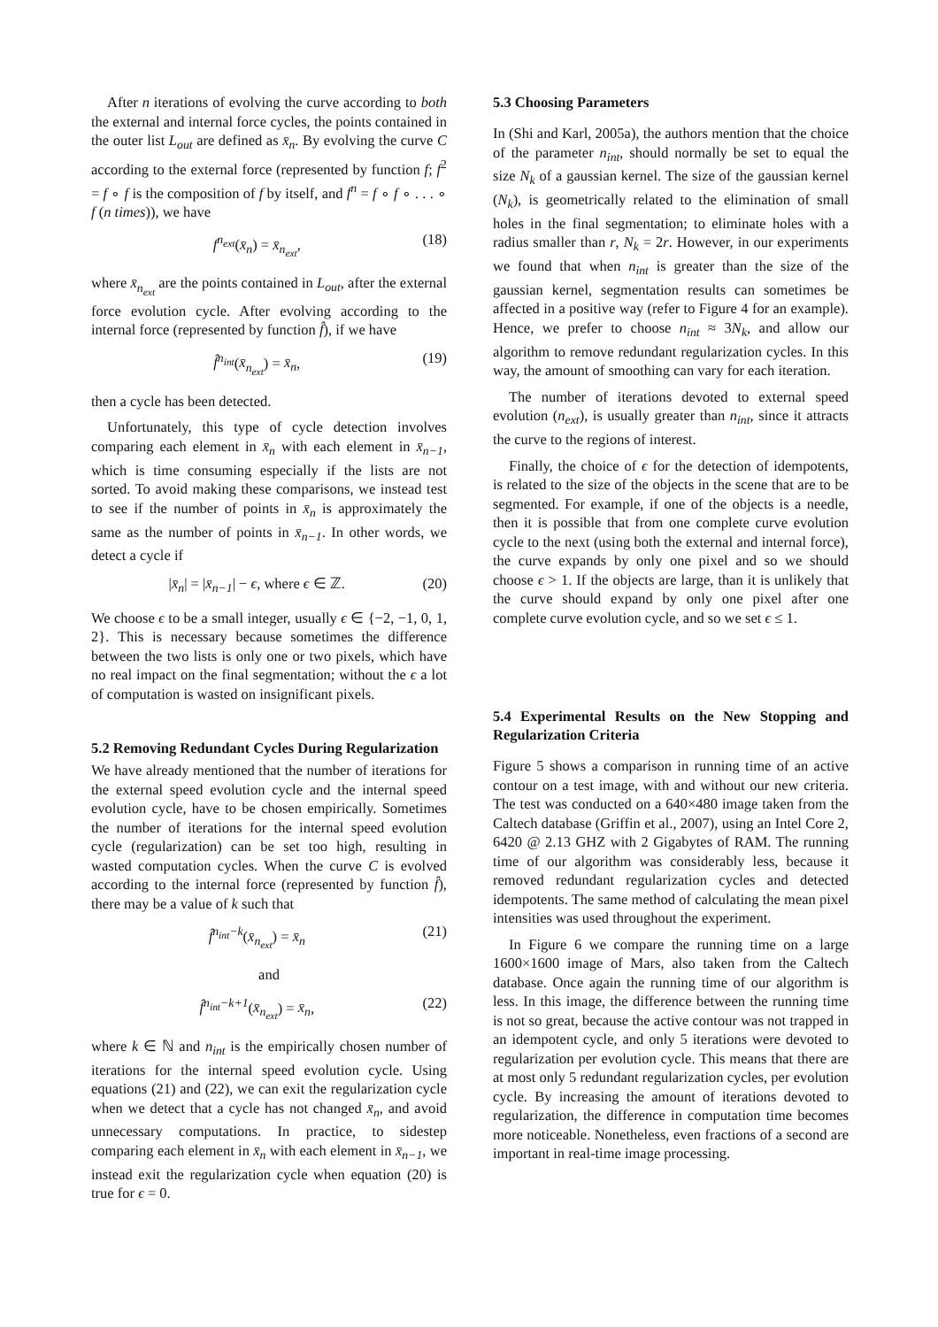After n iterations of evolving the curve according to both the external and internal force cycles, the points contained in the outer list L<sub>out</sub> are defined as x̄<sub>n</sub>. By evolving the curve C according to the external force (represented by function f; f<sup>2</sup> = f ∘ f is the composition of f by itself, and f<sup>n</sup> = f ∘ f ∘ . . . ∘ f (n times)), we have
f<sup>n<sub>ext</sub></sup>(x̄<sub>n</sub>) = x̄<sub>n<sub>ext</sub></sub>, (18)
where x̄<sub>n<sub>ext</sub></sub> are the points contained in L<sub>out</sub>, after the external force evolution cycle. After evolving according to the internal force (represented by function f̂), if we have
f̂<sup>n<sub>int</sub></sup>(x̄<sub>n<sub>ext</sub></sub>) = x̄<sub>n</sub>, (19)
then a cycle has been detected.
Unfortunately, this type of cycle detection involves comparing each element in x̄<sub>n</sub> with each element in x̄<sub>n−1</sub>, which is time consuming especially if the lists are not sorted. To avoid making these comparisons, we instead test to see if the number of points in x̄<sub>n</sub> is approximately the same as the number of points in x̄<sub>n−1</sub>. In other words, we detect a cycle if
|x̄<sub>n</sub>| = |x̄<sub>n−1</sub>| − ϵ, where ϵ ∈ ℤ. (20)
We choose ϵ to be a small integer, usually ϵ ∈ {−2, −1, 0, 1, 2}. This is necessary because sometimes the difference between the two lists is only one or two pixels, which have no real impact on the final segmentation; without the ϵ a lot of computation is wasted on insignificant pixels.
5.2 Removing Redundant Cycles During Regularization
We have already mentioned that the number of iterations for the external speed evolution cycle and the internal speed evolution cycle, have to be chosen empirically. Sometimes the number of iterations for the internal speed evolution cycle (regularization) can be set too high, resulting in wasted computation cycles. When the curve C is evolved according to the internal force (represented by function f̂), there may be a value of k such that
f̂<sup>n<sub>int</sub>−k</sup>(x̄<sub>n<sub>ext</sub></sub>) = x̄<sub>n</sub> (21)
and
f̂<sup>n<sub>int</sub>−k+1</sup>(x̄<sub>n<sub>ext</sub></sub>) = x̄<sub>n</sub>, (22)
where k ∈ ℕ and n<sub>int</sub> is the empirically chosen number of iterations for the internal speed evolution cycle. Using equations (21) and (22), we can exit the regularization cycle when we detect that a cycle has not changed x̄<sub>n</sub>, and avoid unnecessary computations. In practice, to sidestep comparing each element in x̄<sub>n</sub> with each element in x̄<sub>n−1</sub>, we instead exit the regularization cycle when equation (20) is true for ϵ = 0.
5.3 Choosing Parameters
In (Shi and Karl, 2005a), the authors mention that the choice of the parameter n<sub>int</sub>, should normally be set to equal the size N<sub>k</sub> of a gaussian kernel. The size of the gaussian kernel (N<sub>k</sub>), is geometrically related to the elimination of small holes in the final segmentation; to eliminate holes with a radius smaller than r, N<sub>k</sub> = 2r. However, in our experiments we found that when n<sub>int</sub> is greater than the size of the gaussian kernel, segmentation results can sometimes be affected in a positive way (refer to Figure 4 for an example). Hence, we prefer to choose n<sub>int</sub> ≈ 3N<sub>k</sub>, and allow our algorithm to remove redundant regularization cycles. In this way, the amount of smoothing can vary for each iteration.
The number of iterations devoted to external speed evolution (n<sub>ext</sub>), is usually greater than n<sub>int</sub>, since it attracts the curve to the regions of interest.
Finally, the choice of ϵ for the detection of idempotents, is related to the size of the objects in the scene that are to be segmented. For example, if one of the objects is a needle, then it is possible that from one complete curve evolution cycle to the next (using both the external and internal force), the curve expands by only one pixel and so we should choose ϵ > 1. If the objects are large, than it is unlikely that the curve should expand by only one pixel after one complete curve evolution cycle, and so we set ϵ ≤ 1.
5.4 Experimental Results on the New Stopping and Regularization Criteria
Figure 5 shows a comparison in running time of an active contour on a test image, with and without our new criteria. The test was conducted on a 640×480 image taken from the Caltech database (Griffin et al., 2007), using an Intel Core 2, 6420 @ 2.13 GHZ with 2 Gigabytes of RAM. The running time of our algorithm was considerably less, because it removed redundant regularization cycles and detected idempotents. The same method of calculating the mean pixel intensities was used throughout the experiment.
In Figure 6 we compare the running time on a large 1600×1600 image of Mars, also taken from the Caltech database. Once again the running time of our algorithm is less. In this image, the difference between the running time is not so great, because the active contour was not trapped in an idempotent cycle, and only 5 iterations were devoted to regularization per evolution cycle. This means that there are at most only 5 redundant regularization cycles, per evolution cycle. By increasing the amount of iterations devoted to regularization, the difference in computation time becomes more noticeable. Nonetheless, even fractions of a second are important in real-time image processing.